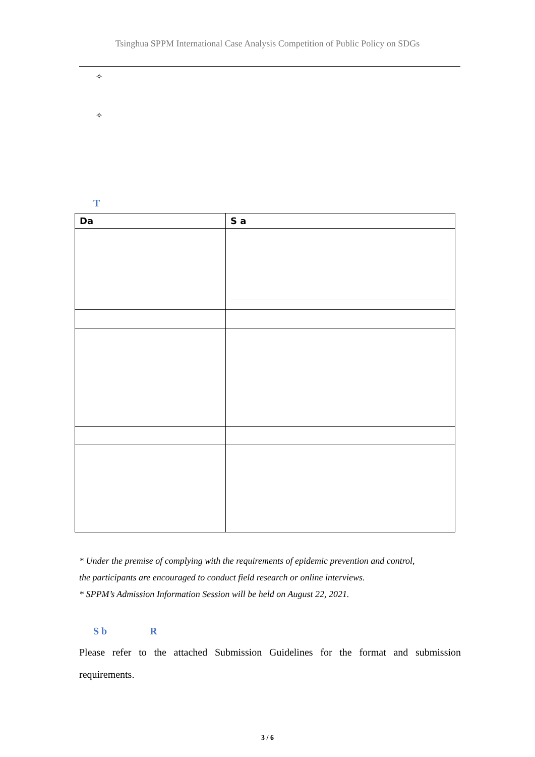Tsinghua SPPM International Case Analysis Competition of Public Policy on SDGs
✧
✧
T
| Da | S a |
| --- | --- |
* Under the premise of complying with the requirements of epidemic prevention and control,
the participants are encouraged to conduct field research or online interviews.
* SPPM’s Admission Information Session will be held on August 22, 2021.
S b R
Please refer to the attached Submission Guidelines for the format and submission requirements.
3 / 6